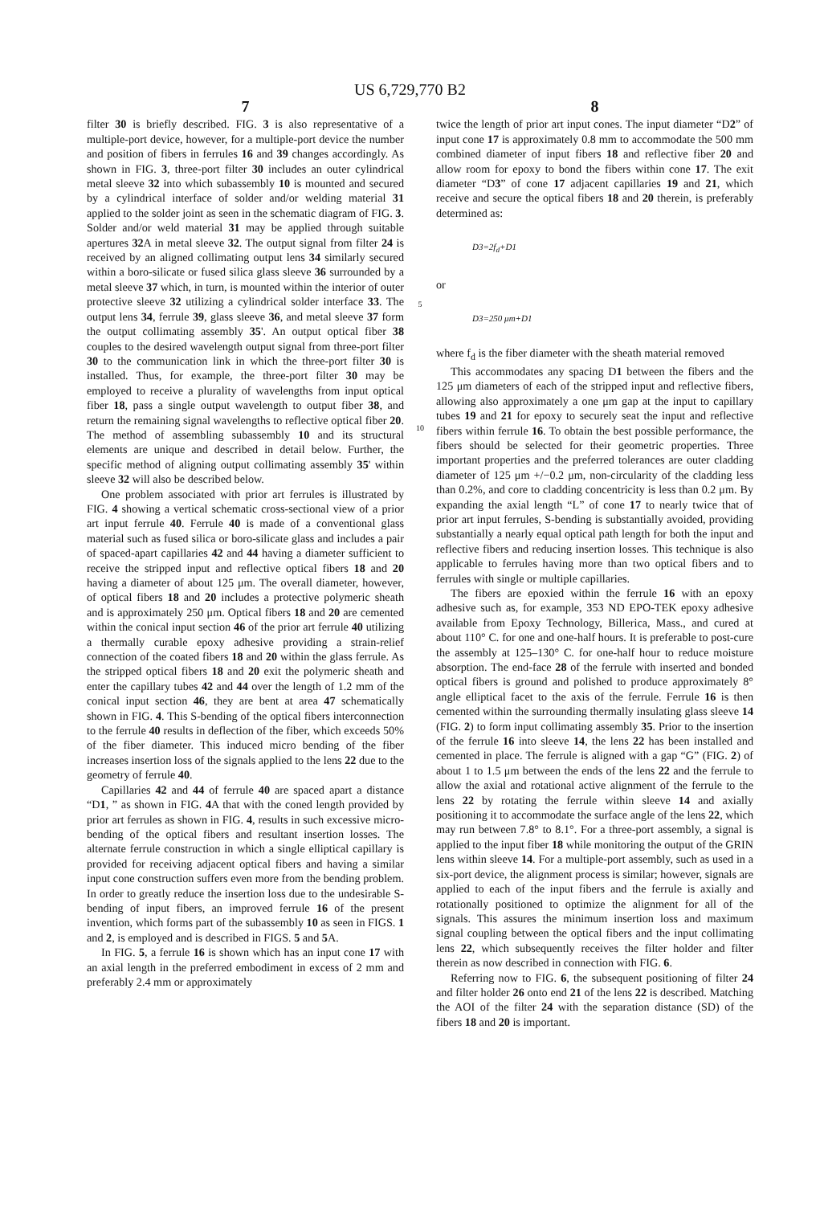US 6,729,770 B2
7
filter 30 is briefly described. FIG. 3 is also representative of a multiple-port device, however, for a multiple-port device the number and position of fibers in ferrules 16 and 39 changes accordingly. As shown in FIG. 3, three-port filter 30 includes an outer cylindrical metal sleeve 32 into which subassembly 10 is mounted and secured by a cylindrical interface of solder and/or welding material 31 applied to the solder joint as seen in the schematic diagram of FIG. 3. Solder and/or weld material 31 may be applied through suitable apertures 32 A in metal sleeve 32. The output signal from filter 24 is received by an aligned collimating output lens 34 similarly secured within a boro-silicate or fused silica glass sleeve 36 surrounded by a metal sleeve 37 which, in turn, is mounted within the interior of outer protective sleeve 32 utilizing a cylindrical solder interface 33. The output lens 34, ferrule 39, glass sleeve 36, and metal sleeve 37 form the output collimating assembly 35'. An output optical fiber 38 couples to the desired wavelength output signal from three-port filter 30 to the communication link in which the three-port filter 30 is installed. Thus, for example, the three-port filter 30 may be employed to receive a plurality of wavelengths from input optical fiber 18, pass a single output wavelength to output fiber 38, and return the remaining signal wavelengths to reflective optical fiber 20. The method of assembling subassembly 10 and its structural elements are unique and described in detail below. Further, the specific method of aligning output collimating assembly 35' within sleeve 32 will also be described below.
One problem associated with prior art ferrules is illustrated by FIG. 4 showing a vertical schematic cross-sectional view of a prior art input ferrule 40. Ferrule 40 is made of a conventional glass material such as fused silica or boro-silicate glass and includes a pair of spaced-apart capillaries 42 and 44 having a diameter sufficient to receive the stripped input and reflective optical fibers 18 and 20 having a diameter of about 125 μm. The overall diameter, however, of optical fibers 18 and 20 includes a protective polymeric sheath and is approximately 250 μm. Optical fibers 18 and 20 are cemented within the conical input section 46 of the prior art ferrule 40 utilizing a thermally curable epoxy adhesive providing a strain-relief connection of the coated fibers 18 and 20 within the glass ferrule. As the stripped optical fibers 18 and 20 exit the polymeric sheath and enter the capillary tubes 42 and 44 over the length of 1.2 mm of the conical input section 46, they are bent at area 47 schematically shown in FIG. 4. This S-bending of the optical fibers interconnection to the ferrule 40 results in deflection of the fiber, which exceeds 50% of the fiber diameter. This induced micro bending of the fiber increases insertion loss of the signals applied to the lens 22 due to the geometry of ferrule 40.
Capillaries 42 and 44 of ferrule 40 are spaced apart a distance “D1, ” as shown in FIG. 4 A that with the coned length provided by prior art ferrules as shown in FIG. 4, results in such excessive micro-bending of the optical fibers and resultant insertion losses. The alternate ferrule construction in which a single elliptical capillary is provided for receiving adjacent optical fibers and having a similar input cone construction suffers even more from the bending problem. In order to greatly reduce the insertion loss due to the undesirable S-bending of input fibers, an improved ferrule 16 of the present invention, which forms part of the subassembly 10 as seen in FIGS. 1 and 2, is employed and is described in FIGS. 5 and 5 A.
In FIG. 5, a ferrule 16 is shown which has an input cone 17 with an axial length in the preferred embodiment in excess of 2 mm and preferably 2.4 mm or approximately
5
10
8
twice the length of prior art input cones. The input diameter “D2” of input cone 17 is approximately 0.8 mm to accommodate the 500 mm combined diameter of input fibers 18 and reflective fiber 20 and allow room for epoxy to bond the fibers within cone 17. The exit diameter “D3” of cone 17 adjacent capillaries 19 and 21, which receive and secure the optical fibers 18 and 20 therein, is preferably determined as:
D3=2f<sub>d</sub>+D1
or
D3=250 μm+D1
where f<sub>d</sub> is the fiber diameter with the sheath material removed
This accommodates any spacing D1 between the fibers and the 125 μm diameters of each of the stripped input and reflective fibers, allowing also approximately a one μm gap at the input to capillary tubes 19 and 21 for epoxy to securely seat the input and reflective fibers within ferrule 16. To obtain the best possible performance, the fibers should be selected for their geometric properties. Three important properties and the preferred tolerances are outer cladding diameter of 125 μm +/−0.2 μm, non-circularity of the cladding less than 0.2%, and core to cladding concentricity is less than 0.2 μm. By expanding the axial length “L” of cone 17 to nearly twice that of prior art input ferrules, S-bending is substantially avoided, providing substantially a nearly equal optical path length for both the input and reflective fibers and reducing insertion losses. This technique is also applicable to ferrules having more than two optical fibers and to ferrules with single or multiple capillaries.
The fibers are epoxied within the ferrule 16 with an epoxy adhesive such as, for example, 353 ND EPO-TEK epoxy adhesive available from Epoxy Technology, Billerica, Mass., and cured at about 110° C. for one and one-half hours. It is preferable to post-cure the assembly at 125–130° C. for one-half hour to reduce moisture absorption. The end-face 28 of the ferrule with inserted and bonded optical fibers is ground and polished to produce approximately 8° angle elliptical facet to the axis of the ferrule. Ferrule 16 is then cemented within the surrounding thermally insulating glass sleeve 14 (FIG. 2) to form input collimating assembly 35. Prior to the insertion of the ferrule 16 into sleeve 14, the lens 22 has been installed and cemented in place. The ferrule is aligned with a gap “G” (FIG. 2) of about 1 to 1.5 μm between the ends of the lens 22 and the ferrule to allow the axial and rotational active alignment of the ferrule to the lens 22 by rotating the ferrule within sleeve 14 and axially positioning it to accommodate the surface angle of the lens 22, which may run between 7.8° to 8.1°. For a three-port assembly, a signal is applied to the input fiber 18 while monitoring the output of the GRIN lens within sleeve 14. For a multiple-port assembly, such as used in a six-port device, the alignment process is similar; however, signals are applied to each of the input fibers and the ferrule is axially and rotationally positioned to optimize the alignment for all of the signals. This assures the minimum insertion loss and maximum signal coupling between the optical fibers and the input collimating lens 22, which subsequently receives the filter holder and filter therein as now described in connection with FIG. 6.
Referring now to FIG. 6, the subsequent positioning of filter 24 and filter holder 26 onto end 21 of the lens 22 is described. Matching the AOI of the filter 24 with the separation distance (SD) of the fibers 18 and 20 is important.